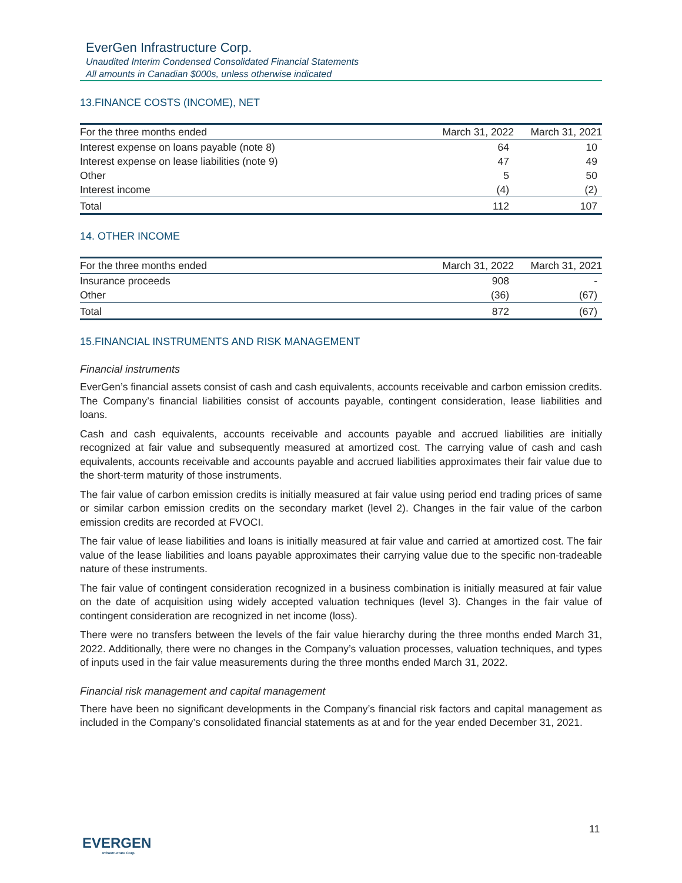EverGen Infrastructure Corp.
Unaudited Interim Condensed Consolidated Financial Statements
All amounts in Canadian $000s, unless otherwise indicated
13.FINANCE COSTS (INCOME), NET
| For the three months ended | March 31, 2022 | March 31, 2021 |
| --- | --- | --- |
| Interest expense on loans payable (note 8) | 64 | 10 |
| Interest expense on lease liabilities (note 9) | 47 | 49 |
| Other | 5 | 50 |
| Interest income | (4) | (2) |
| Total | 112 | 107 |
14. OTHER INCOME
| For the three months ended | March 31, 2022 | March 31, 2021 |
| --- | --- | --- |
| Insurance proceeds | 908 | - |
| Other | (36) | (67) |
| Total | 872 | (67) |
15.FINANCIAL INSTRUMENTS AND RISK MANAGEMENT
Financial instruments
EverGen’s financial assets consist of cash and cash equivalents, accounts receivable and carbon emission credits. The Company’s financial liabilities consist of accounts payable, contingent consideration, lease liabilities and loans.
Cash and cash equivalents, accounts receivable and accounts payable and accrued liabilities are initially recognized at fair value and subsequently measured at amortized cost. The carrying value of cash and cash equivalents, accounts receivable and accounts payable and accrued liabilities approximates their fair value due to the short-term maturity of those instruments.
The fair value of carbon emission credits is initially measured at fair value using period end trading prices of same or similar carbon emission credits on the secondary market (level 2). Changes in the fair value of the carbon emission credits are recorded at FVOCI.
The fair value of lease liabilities and loans is initially measured at fair value and carried at amortized cost. The fair value of the lease liabilities and loans payable approximates their carrying value due to the specific non-tradeable nature of these instruments.
The fair value of contingent consideration recognized in a business combination is initially measured at fair value on the date of acquisition using widely accepted valuation techniques (level 3). Changes in the fair value of contingent consideration are recognized in net income (loss).
There were no transfers between the levels of the fair value hierarchy during the three months ended March 31, 2022. Additionally, there were no changes in the Company’s valuation processes, valuation techniques, and types of inputs used in the fair value measurements during the three months ended March 31, 2022.
Financial risk management and capital management
There have been no significant developments in the Company’s financial risk factors and capital management as included in the Company’s consolidated financial statements as at and for the year ended December 31, 2021.
11
EVERGEN
Infrastructure Corp.